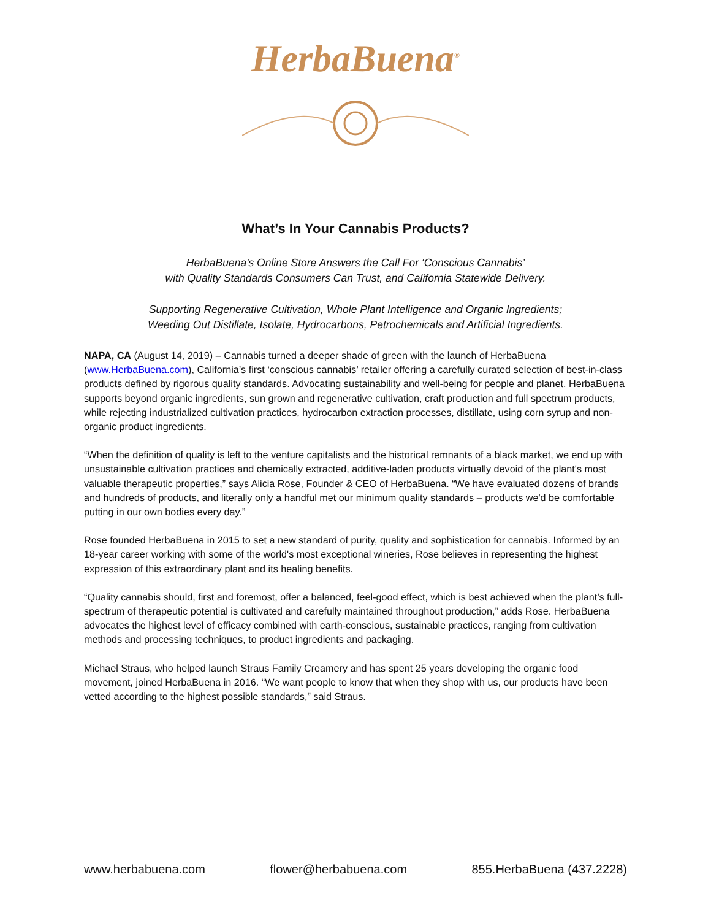HerbaBuena<sup>®</sup>
What’s In Your Cannabis Products?
HerbaBuena's Online Store Answers the Call For ‘Conscious Cannabis’
with Quality Standards Consumers Can Trust, and California Statewide Delivery.
Supporting Regenerative Cultivation, Whole Plant Intelligence and Organic Ingredients;
Weeding Out Distillate, Isolate, Hydrocarbons, Petrochemicals and Artificial Ingredients.
NAPA, CA (August 14, 2019) – Cannabis turned a deeper shade of green with the launch of HerbaBuena (www.HerbaBuena.com), California’s first ‘conscious cannabis’ retailer offering a carefully curated selection of best-in-class products defined by rigorous quality standards. Advocating sustainability and well-being for people and planet, HerbaBuena supports beyond organic ingredients, sun grown and regenerative cultivation, craft production and full spectrum products, while rejecting industrialized cultivation practices, hydrocarbon extraction processes, distillate, using corn syrup and non-organic product ingredients.
“When the definition of quality is left to the venture capitalists and the historical remnants of a black market, we end up with unsustainable cultivation practices and chemically extracted, additive-laden products virtually devoid of the plant's most valuable therapeutic properties,” says Alicia Rose, Founder & CEO of HerbaBuena. “We have evaluated dozens of brands and hundreds of products, and literally only a handful met our minimum quality standards – products we'd be comfortable putting in our own bodies every day.”
Rose founded HerbaBuena in 2015 to set a new standard of purity, quality and sophistication for cannabis. Informed by an 18-year career working with some of the world's most exceptional wineries, Rose believes in representing the highest expression of this extraordinary plant and its healing benefits.
“Quality cannabis should, first and foremost, offer a balanced, feel-good effect, which is best achieved when the plant’s full-spectrum of therapeutic potential is cultivated and carefully maintained throughout production,” adds Rose. HerbaBuena advocates the highest level of efficacy combined with earth-conscious, sustainable practices, ranging from cultivation methods and processing techniques, to product ingredients and packaging.
Michael Straus, who helped launch Straus Family Creamery and has spent 25 years developing the organic food movement, joined HerbaBuena in 2016. “We want people to know that when they shop with us, our products have been vetted according to the highest possible standards,” said Straus.
www.herbabuena.com flower@herbabuena.com 855.HerbaBuena (437.2228)